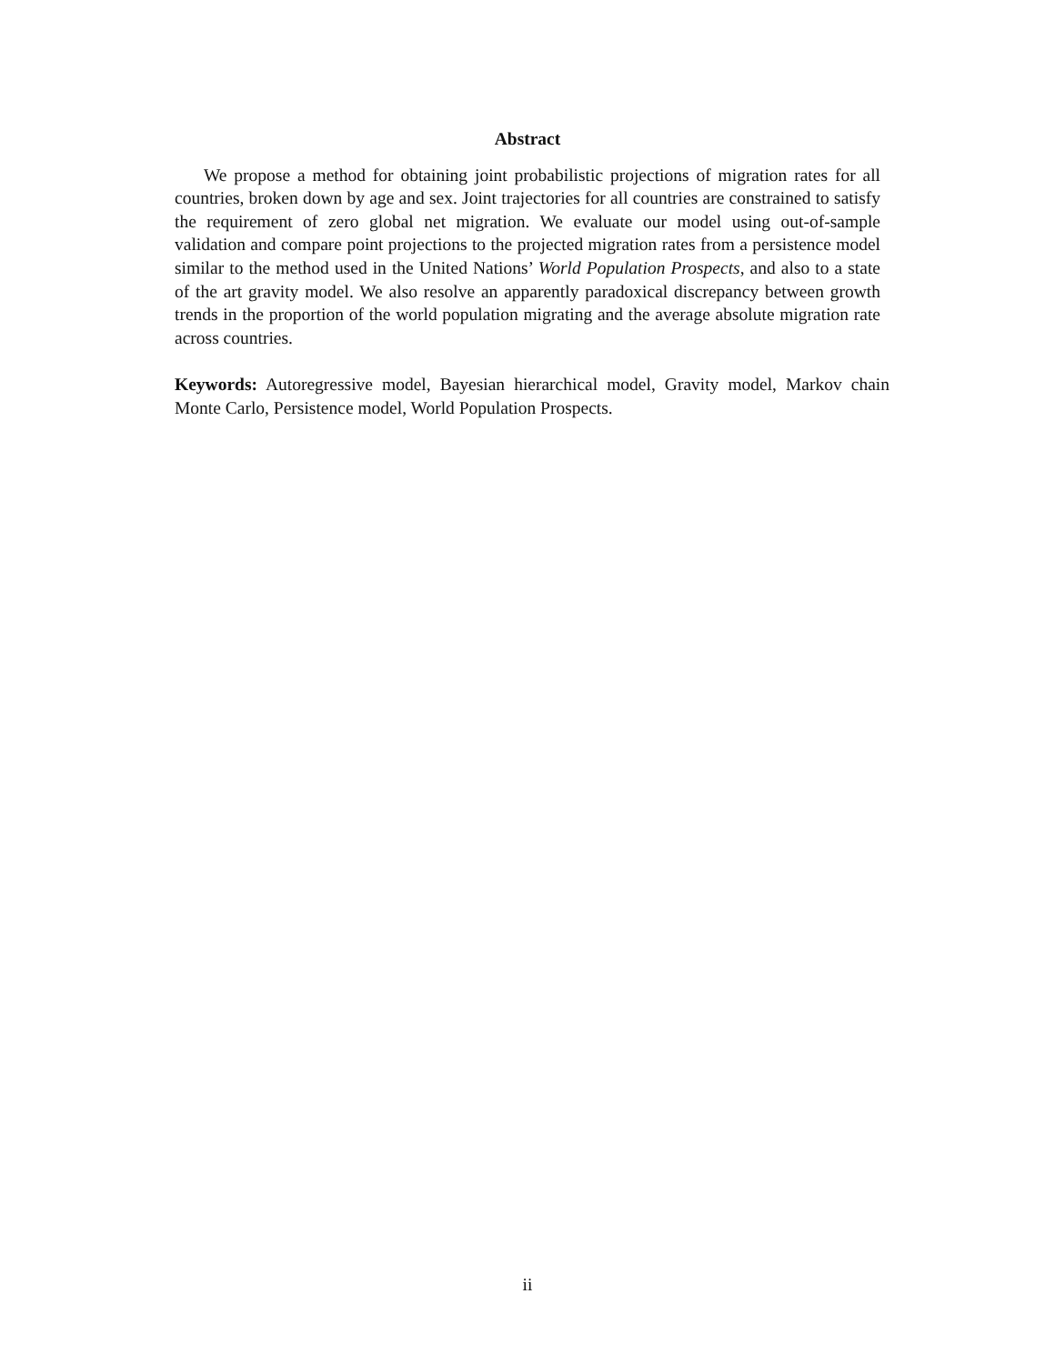Abstract
We propose a method for obtaining joint probabilistic projections of migration rates for all countries, broken down by age and sex. Joint trajectories for all countries are constrained to satisfy the requirement of zero global net migration. We evaluate our model using out-of-sample validation and compare point projections to the projected migration rates from a persistence model similar to the method used in the United Nations’ World Population Prospects, and also to a state of the art gravity model. We also resolve an apparently paradoxical discrepancy between growth trends in the proportion of the world population migrating and the average absolute migration rate across countries.
Keywords: Autoregressive model, Bayesian hierarchical model, Gravity model, Markov chain Monte Carlo, Persistence model, World Population Prospects.
ii